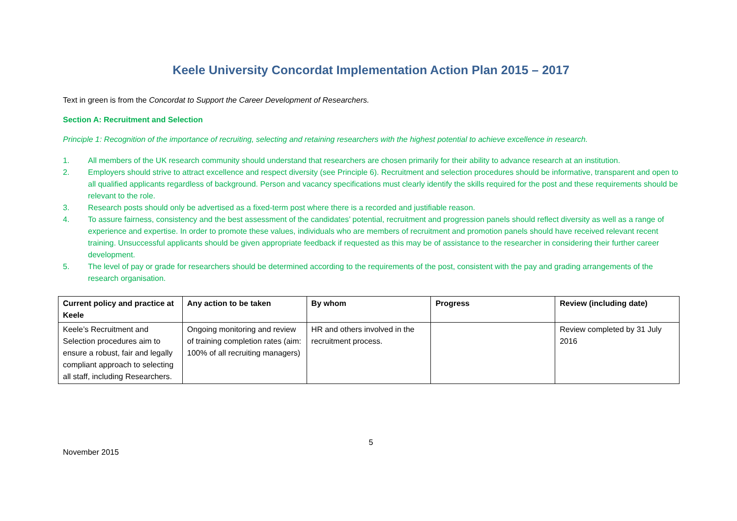Keele University Concordat Implementation Action Plan 2015 – 2017
Text in green is from the Concordat to Support the Career Development of Researchers.
Section A: Recruitment and Selection
Principle 1: Recognition of the importance of recruiting, selecting and retaining researchers with the highest potential to achieve excellence in research.
1. All members of the UK research community should understand that researchers are chosen primarily for their ability to advance research at an institution.
2. Employers should strive to attract excellence and respect diversity (see Principle 6). Recruitment and selection procedures should be informative, transparent and open to all qualified applicants regardless of background. Person and vacancy specifications must clearly identify the skills required for the post and these requirements should be relevant to the role.
3. Research posts should only be advertised as a fixed-term post where there is a recorded and justifiable reason.
4. To assure fairness, consistency and the best assessment of the candidates’ potential, recruitment and progression panels should reflect diversity as well as a range of experience and expertise. In order to promote these values, individuals who are members of recruitment and promotion panels should have received relevant recent training. Unsuccessful applicants should be given appropriate feedback if requested as this may be of assistance to the researcher in considering their further career development.
5. The level of pay or grade for researchers should be determined according to the requirements of the post, consistent with the pay and grading arrangements of the research organisation.
| Current policy and practice at Keele | Any action to be taken | By whom | Progress | Review (including date) |
| --- | --- | --- | --- | --- |
| Keele’s Recruitment and Selection procedures aim to ensure a robust, fair and legally compliant approach to selecting all staff, including Researchers. | Ongoing monitoring and review of training completion rates (aim: 100% of all recruiting managers) | HR and others involved in the recruitment process. | | Review completed by 31 July 2016 |
5
November 2015